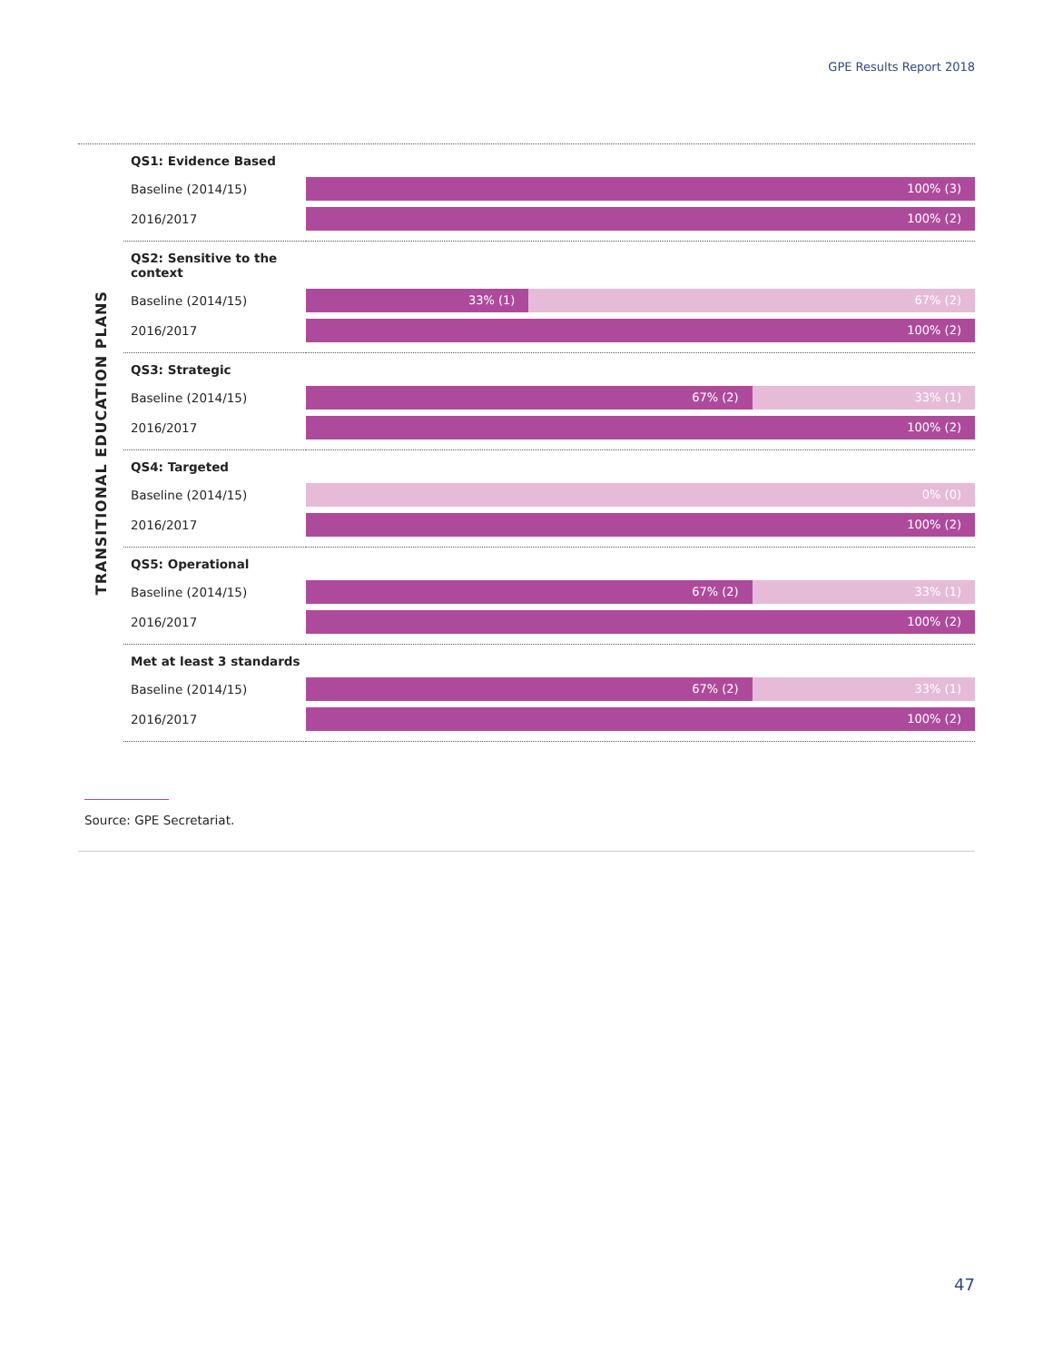GPE Results Report 2018
TRANSITIONAL EDUCATION PLANS
| QS1: Evidence Based | |
| --- | --- |
| Baseline (2014/15) | 100% (3) |
| 2016/2017 | 100% (2) |
| QS2: Sensitive to the context | |
| Baseline (2014/15) | 33% (1) 67% (2) |
| 2016/2017 | 100% (2) |
| QS3: Strategic | |
| Baseline (2014/15) | 67% (2) 33% (1) |
| 2016/2017 | 100% (2) |
| QS4: Targeted | |
| Baseline (2014/15) | 0% (0) |
| 2016/2017 | 100% (2) |
| QS5: Operational | |
| Baseline (2014/15) | 67% (2) 33% (1) |
| 2016/2017 | 100% (2) |
| Met at least 3 standards | |
| Baseline (2014/15) | 67% (2) 33% (1) |
| 2016/2017 | 100% (2) |
Source: GPE Secretariat.
47